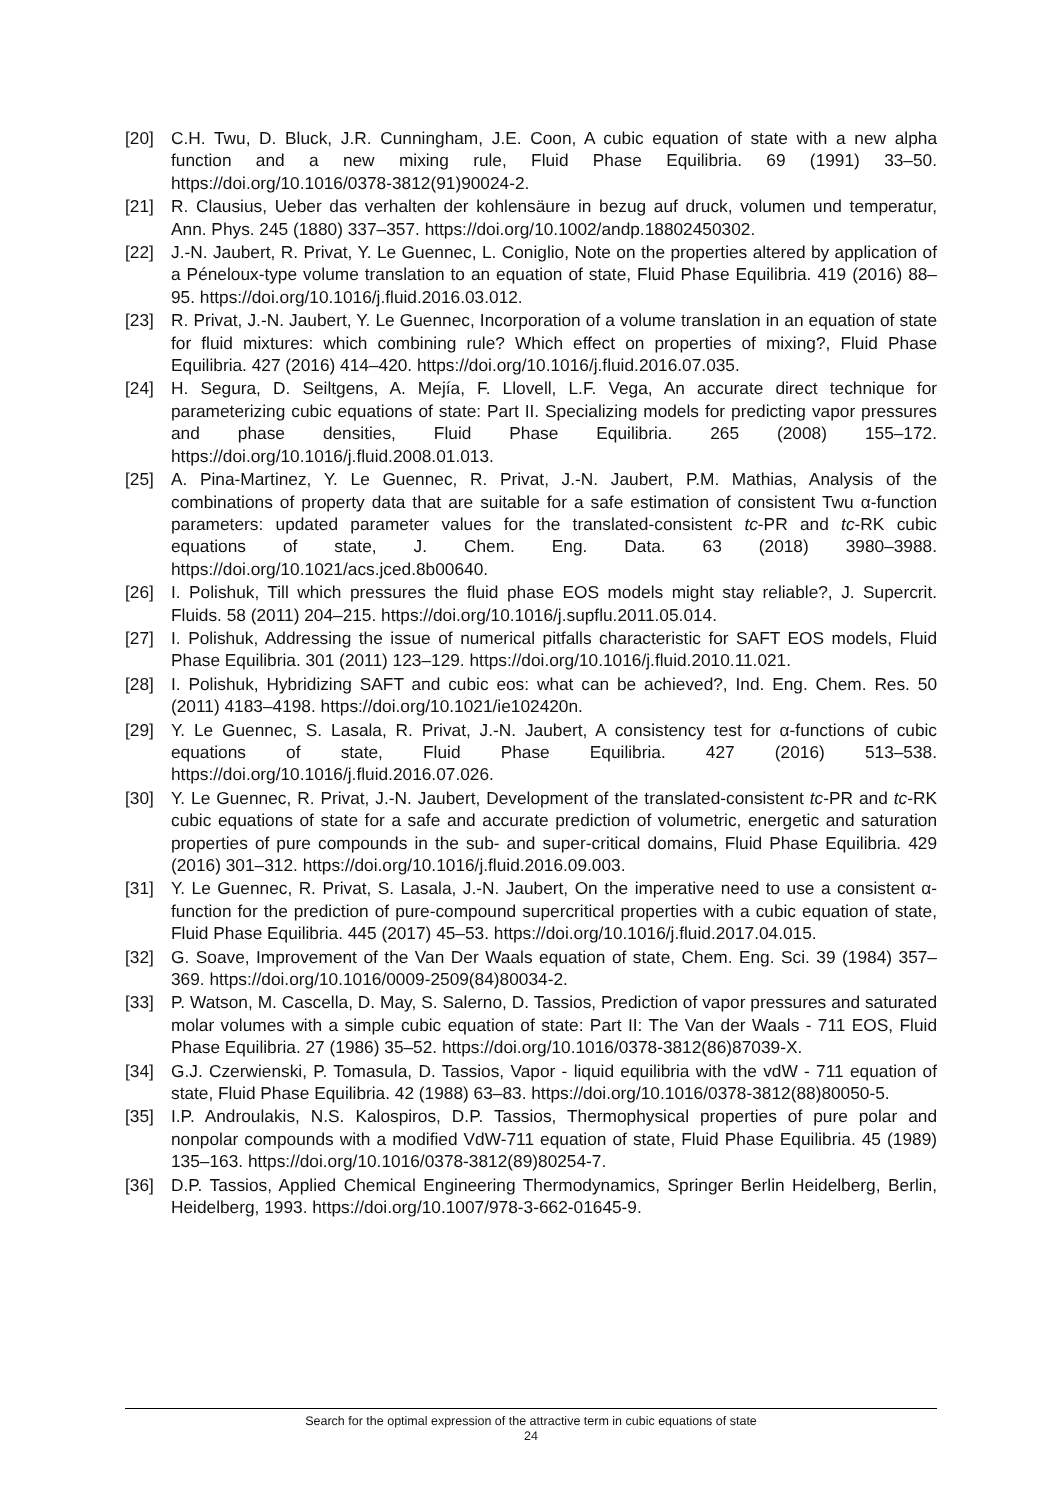[20] C.H. Twu, D. Bluck, J.R. Cunningham, J.E. Coon, A cubic equation of state with a new alpha function and a new mixing rule, Fluid Phase Equilibria. 69 (1991) 33–50. https://doi.org/10.1016/0378-3812(91)90024-2.
[21] R. Clausius, Ueber das verhalten der kohlensäure in bezug auf druck, volumen und temperatur, Ann. Phys. 245 (1880) 337–357. https://doi.org/10.1002/andp.18802450302.
[22] J.-N. Jaubert, R. Privat, Y. Le Guennec, L. Coniglio, Note on the properties altered by application of a Péneloux-type volume translation to an equation of state, Fluid Phase Equilibria. 419 (2016) 88–95. https://doi.org/10.1016/j.fluid.2016.03.012.
[23] R. Privat, J.-N. Jaubert, Y. Le Guennec, Incorporation of a volume translation in an equation of state for fluid mixtures: which combining rule? Which effect on properties of mixing?, Fluid Phase Equilibria. 427 (2016) 414–420. https://doi.org/10.1016/j.fluid.2016.07.035.
[24] H. Segura, D. Seiltgens, A. Mejía, F. Llovell, L.F. Vega, An accurate direct technique for parameterizing cubic equations of state: Part II. Specializing models for predicting vapor pressures and phase densities, Fluid Phase Equilibria. 265 (2008) 155–172. https://doi.org/10.1016/j.fluid.2008.01.013.
[25] A. Pina-Martinez, Y. Le Guennec, R. Privat, J.-N. Jaubert, P.M. Mathias, Analysis of the combinations of property data that are suitable for a safe estimation of consistent Twu α-function parameters: updated parameter values for the translated-consistent tc-PR and tc-RK cubic equations of state, J. Chem. Eng. Data. 63 (2018) 3980–3988. https://doi.org/10.1021/acs.jced.8b00640.
[26] I. Polishuk, Till which pressures the fluid phase EOS models might stay reliable?, J. Supercrit. Fluids. 58 (2011) 204–215. https://doi.org/10.1016/j.supflu.2011.05.014.
[27] I. Polishuk, Addressing the issue of numerical pitfalls characteristic for SAFT EOS models, Fluid Phase Equilibria. 301 (2011) 123–129. https://doi.org/10.1016/j.fluid.2010.11.021.
[28] I. Polishuk, Hybridizing SAFT and cubic eos: what can be achieved?, Ind. Eng. Chem. Res. 50 (2011) 4183–4198. https://doi.org/10.1021/ie102420n.
[29] Y. Le Guennec, S. Lasala, R. Privat, J.-N. Jaubert, A consistency test for α-functions of cubic equations of state, Fluid Phase Equilibria. 427 (2016) 513–538. https://doi.org/10.1016/j.fluid.2016.07.026.
[30] Y. Le Guennec, R. Privat, J.-N. Jaubert, Development of the translated-consistent tc-PR and tc-RK cubic equations of state for a safe and accurate prediction of volumetric, energetic and saturation properties of pure compounds in the sub- and super-critical domains, Fluid Phase Equilibria. 429 (2016) 301–312. https://doi.org/10.1016/j.fluid.2016.09.003.
[31] Y. Le Guennec, R. Privat, S. Lasala, J.-N. Jaubert, On the imperative need to use a consistent α-function for the prediction of pure-compound supercritical properties with a cubic equation of state, Fluid Phase Equilibria. 445 (2017) 45–53. https://doi.org/10.1016/j.fluid.2017.04.015.
[32] G. Soave, Improvement of the Van Der Waals equation of state, Chem. Eng. Sci. 39 (1984) 357–369. https://doi.org/10.1016/0009-2509(84)80034-2.
[33] P. Watson, M. Cascella, D. May, S. Salerno, D. Tassios, Prediction of vapor pressures and saturated molar volumes with a simple cubic equation of state: Part II: The Van der Waals - 711 EOS, Fluid Phase Equilibria. 27 (1986) 35–52. https://doi.org/10.1016/0378-3812(86)87039-X.
[34] G.J. Czerwienski, P. Tomasula, D. Tassios, Vapor - liquid equilibria with the vdW - 711 equation of state, Fluid Phase Equilibria. 42 (1988) 63–83. https://doi.org/10.1016/0378-3812(88)80050-5.
[35] I.P. Androulakis, N.S. Kalospiros, D.P. Tassios, Thermophysical properties of pure polar and nonpolar compounds with a modified VdW-711 equation of state, Fluid Phase Equilibria. 45 (1989) 135–163. https://doi.org/10.1016/0378-3812(89)80254-7.
[36] D.P. Tassios, Applied Chemical Engineering Thermodynamics, Springer Berlin Heidelberg, Berlin, Heidelberg, 1993. https://doi.org/10.1007/978-3-662-01645-9.
Search for the optimal expression of the attractive term in cubic equations of state
24